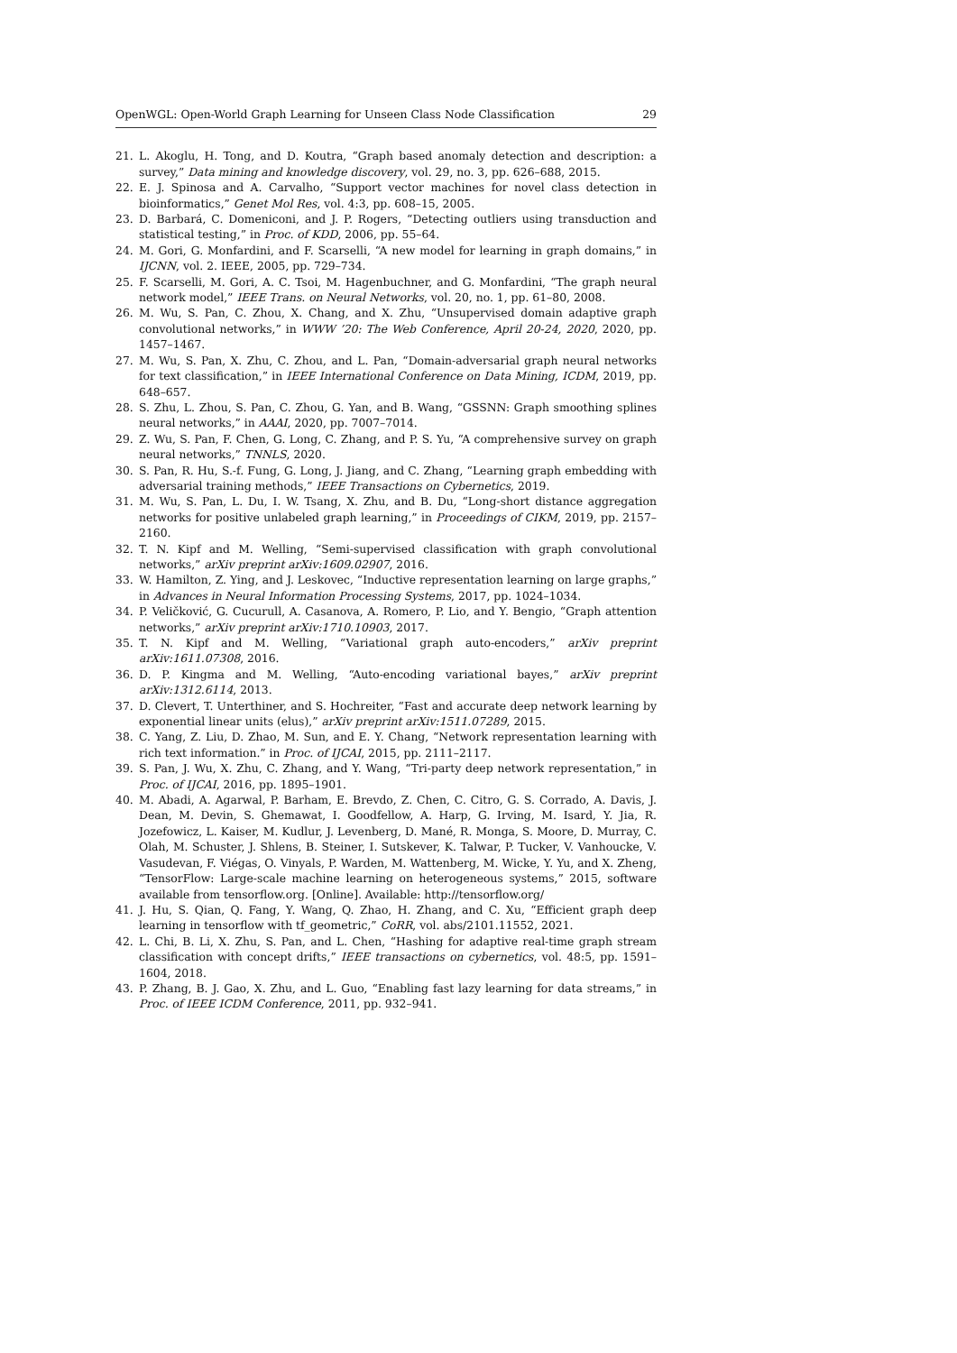OpenWGL: Open-World Graph Learning for Unseen Class Node Classification 29
21. L. Akoglu, H. Tong, and D. Koutra, “Graph based anomaly detection and description: a survey,” Data mining and knowledge discovery, vol. 29, no. 3, pp. 626–688, 2015.
22. E. J. Spinosa and A. Carvalho, “Support vector machines for novel class detection in bioinformatics,” Genet Mol Res, vol. 4:3, pp. 608–15, 2005.
23. D. Barbará, C. Domeniconi, and J. P. Rogers, “Detecting outliers using transduction and statistical testing,” in Proc. of KDD, 2006, pp. 55–64.
24. M. Gori, G. Monfardini, and F. Scarselli, “A new model for learning in graph domains,” in IJCNN, vol. 2. IEEE, 2005, pp. 729–734.
25. F. Scarselli, M. Gori, A. C. Tsoi, M. Hagenbuchner, and G. Monfardini, “The graph neural network model,” IEEE Trans. on Neural Networks, vol. 20, no. 1, pp. 61–80, 2008.
26. M. Wu, S. Pan, C. Zhou, X. Chang, and X. Zhu, “Unsupervised domain adaptive graph convolutional networks,” in WWW ’20: The Web Conference, April 20-24, 2020, 2020, pp. 1457–1467.
27. M. Wu, S. Pan, X. Zhu, C. Zhou, and L. Pan, “Domain-adversarial graph neural networks for text classification,” in IEEE International Conference on Data Mining, ICDM, 2019, pp. 648–657.
28. S. Zhu, L. Zhou, S. Pan, C. Zhou, G. Yan, and B. Wang, “GSSNN: Graph smoothing splines neural networks,” in AAAI, 2020, pp. 7007–7014.
29. Z. Wu, S. Pan, F. Chen, G. Long, C. Zhang, and P. S. Yu, “A comprehensive survey on graph neural networks,” TNNLS, 2020.
30. S. Pan, R. Hu, S.-f. Fung, G. Long, J. Jiang, and C. Zhang, “Learning graph embedding with adversarial training methods,” IEEE Transactions on Cybernetics, 2019.
31. M. Wu, S. Pan, L. Du, I. W. Tsang, X. Zhu, and B. Du, “Long-short distance aggregation networks for positive unlabeled graph learning,” in Proceedings of CIKM, 2019, pp. 2157–2160.
32. T. N. Kipf and M. Welling, “Semi-supervised classification with graph convolutional networks,” arXiv preprint arXiv:1609.02907, 2016.
33. W. Hamilton, Z. Ying, and J. Leskovec, “Inductive representation learning on large graphs,” in Advances in Neural Information Processing Systems, 2017, pp. 1024–1034.
34. P. Veličković, G. Cucurull, A. Casanova, A. Romero, P. Lio, and Y. Bengio, “Graph attention networks,” arXiv preprint arXiv:1710.10903, 2017.
35. T. N. Kipf and M. Welling, “Variational graph auto-encoders,” arXiv preprint arXiv:1611.07308, 2016.
36. D. P. Kingma and M. Welling, “Auto-encoding variational bayes,” arXiv preprint arXiv:1312.6114, 2013.
37. D. Clevert, T. Unterthiner, and S. Hochreiter, “Fast and accurate deep network learning by exponential linear units (elus),” arXiv preprint arXiv:1511.07289, 2015.
38. C. Yang, Z. Liu, D. Zhao, M. Sun, and E. Y. Chang, “Network representation learning with rich text information.” in Proc. of IJCAI, 2015, pp. 2111–2117.
39. S. Pan, J. Wu, X. Zhu, C. Zhang, and Y. Wang, “Tri-party deep network representation,” in Proc. of IJCAI, 2016, pp. 1895–1901.
40. M. Abadi, A. Agarwal, P. Barham, E. Brevdo, Z. Chen, C. Citro, G. S. Corrado, A. Davis, J. Dean, M. Devin, S. Ghemawat, I. Goodfellow, A. Harp, G. Irving, M. Isard, Y. Jia, R. Jozefowicz, L. Kaiser, M. Kudlur, J. Levenberg, D. Mané, R. Monga, S. Moore, D. Murray, C. Olah, M. Schuster, J. Shlens, B. Steiner, I. Sutskever, K. Talwar, P. Tucker, V. Vanhoucke, V. Vasudevan, F. Viégas, O. Vinyals, P. Warden, M. Wattenberg, M. Wicke, Y. Yu, and X. Zheng, “TensorFlow: Large-scale machine learning on heterogeneous systems,” 2015, software available from tensorflow.org. [Online]. Available: http://tensorflow.org/
41. J. Hu, S. Qian, Q. Fang, Y. Wang, Q. Zhao, H. Zhang, and C. Xu, “Efficient graph deep learning in tensorflow with tf_geometric,” CoRR, vol. abs/2101.11552, 2021.
42. L. Chi, B. Li, X. Zhu, S. Pan, and L. Chen, “Hashing for adaptive real-time graph stream classification with concept drifts,” IEEE transactions on cybernetics, vol. 48:5, pp. 1591–1604, 2018.
43. P. Zhang, B. J. Gao, X. Zhu, and L. Guo, “Enabling fast lazy learning for data streams,” in Proc. of IEEE ICDM Conference, 2011, pp. 932–941.